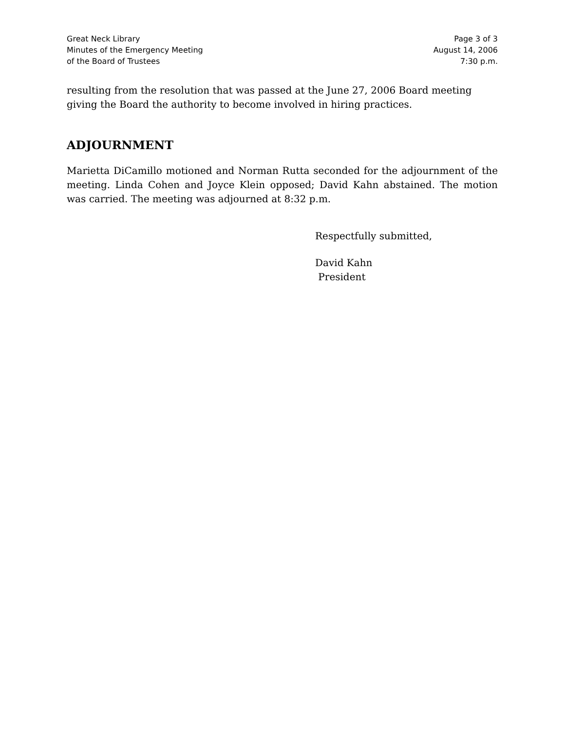Great Neck Library
Minutes of the Emergency Meeting
of the Board of Trustees
Page 3 of 3
August 14, 2006
7:30 p.m.
resulting from the resolution that was passed at the June 27, 2006 Board meeting giving the Board the authority to become involved in hiring practices.
ADJOURNMENT
Marietta DiCamillo motioned and Norman Rutta seconded for the adjournment of the meeting. Linda Cohen and Joyce Klein opposed; David Kahn abstained. The motion was carried. The meeting was adjourned at 8:32 p.m.
Respectfully submitted,
David Kahn
President